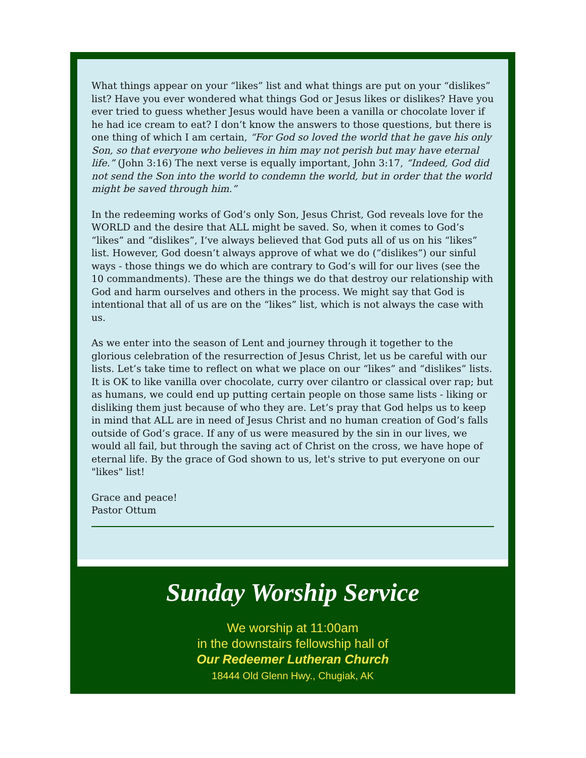What things appear on your “likes” list and what things are put on your “dislikes” list? Have you ever wondered what things God or Jesus likes or dislikes? Have you ever tried to guess whether Jesus would have been a vanilla or chocolate lover if he had ice cream to eat? I don’t know the answers to those questions, but there is one thing of which I am certain, “For God so loved the world that he gave his only Son, so that everyone who believes in him may not perish but may have eternal life.” (John 3:16) The next verse is equally important, John 3:17, “Indeed, God did not send the Son into the world to condemn the world, but in order that the world might be saved through him.”
In the redeeming works of God’s only Son, Jesus Christ, God reveals love for the WORLD and the desire that ALL might be saved. So, when it comes to God’s “likes” and “dislikes”, I’ve always believed that God puts all of us on his “likes” list. However, God doesn’t always approve of what we do (“dislikes”) our sinful ways - those things we do which are contrary to God’s will for our lives (see the 10 commandments). These are the things we do that destroy our relationship with God and harm ourselves and others in the process. We might say that God is intentional that all of us are on the “likes” list, which is not always the case with us.
As we enter into the season of Lent and journey through it together to the glorious celebration of the resurrection of Jesus Christ, let us be careful with our lists. Let’s take time to reflect on what we place on our “likes” and “dislikes” lists. It is OK to like vanilla over chocolate, curry over cilantro or classical over rap; but as humans, we could end up putting certain people on those same lists - liking or disliking them just because of who they are. Let’s pray that God helps us to keep in mind that ALL are in need of Jesus Christ and no human creation of God’s falls outside of God’s grace. If any of us were measured by the sin in our lives, we would all fail, but through the saving act of Christ on the cross, we have hope of eternal life. By the grace of God shown to us, let's strive to put everyone on our "likes" list!
Grace and peace!
Pastor Ottum
Sunday Worship Service
We worship at 11:00am
in the downstairs fellowship hall of
Our Redeemer Lutheran Church
18444 Old Glenn Hwy., Chugiak, AK